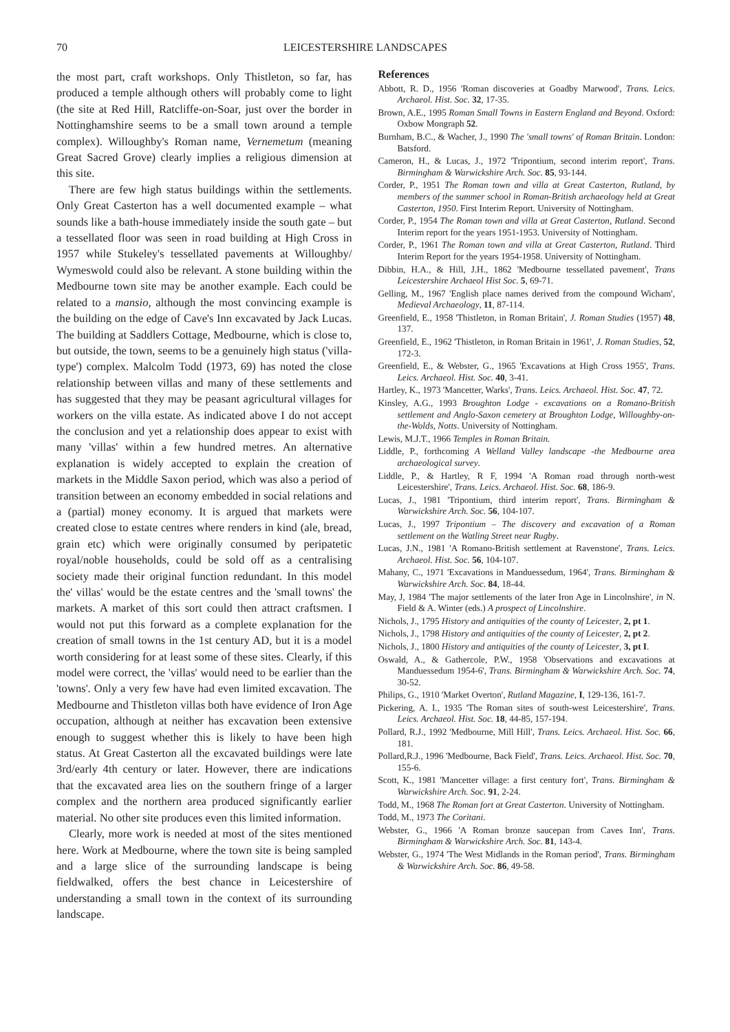70 LEICESTERSHIRE LANDSCAPES
the most part, craft workshops. Only Thistleton, so far, has produced a temple although others will probably come to light (the site at Red Hill, Ratcliffe-on-Soar, just over the border in Nottinghamshire seems to be a small town around a temple complex). Willoughby's Roman name, Vernemetum (meaning Great Sacred Grove) clearly implies a religious dimension at this site.
There are few high status buildings within the settlements. Only Great Casterton has a well documented example – what sounds like a bath-house immediately inside the south gate – but a tessellated floor was seen in road building at High Cross in 1957 while Stukeley's tessellated pavements at Willoughby/ Wymeswold could also be relevant. A stone building within the Medbourne town site may be another example. Each could be related to a mansio, although the most convincing example is the building on the edge of Cave's Inn excavated by Jack Lucas. The building at Saddlers Cottage, Medbourne, which is close to, but outside, the town, seems to be a genuinely high status ('villa-type') complex. Malcolm Todd (1973, 69) has noted the close relationship between villas and many of these settlements and has suggested that they may be peasant agricultural villages for workers on the villa estate. As indicated above I do not accept the conclusion and yet a relationship does appear to exist with many 'villas' within a few hundred metres. An alternative explanation is widely accepted to explain the creation of markets in the Middle Saxon period, which was also a period of transition between an economy embedded in social relations and a (partial) money economy. It is argued that markets were created close to estate centres where renders in kind (ale, bread, grain etc) which were originally consumed by peripatetic royal/noble households, could be sold off as a centralising society made their original function redundant. In this model the' villas' would be the estate centres and the 'small towns' the markets. A market of this sort could then attract craftsmen. I would not put this forward as a complete explanation for the creation of small towns in the 1st century AD, but it is a model worth considering for at least some of these sites. Clearly, if this model were correct, the 'villas' would need to be earlier than the 'towns'. Only a very few have had even limited excavation. The Medbourne and Thistleton villas both have evidence of Iron Age occupation, although at neither has excavation been extensive enough to suggest whether this is likely to have been high status. At Great Casterton all the excavated buildings were late 3rd/early 4th century or later. However, there are indications that the excavated area lies on the southern fringe of a larger complex and the northern area produced significantly earlier material. No other site produces even this limited information.
Clearly, more work is needed at most of the sites mentioned here. Work at Medbourne, where the town site is being sampled and a large slice of the surrounding landscape is being fieldwalked, offers the best chance in Leicestershire of understanding a small town in the context of its surrounding landscape.
References
Abbott, R. D., 1956 'Roman discoveries at Goadby Marwood', Trans. Leics. Archaeol. Hist. Soc. 32, 17-35.
Brown, A.E., 1995 Roman Small Towns in Eastern England and Beyond. Oxford: Oxbow Mongraph 52.
Burnham, B.C., & Wacher, J., 1990 The 'small towns' of Roman Britain. London: Batsford.
Cameron, H., & Lucas, J., 1972 'Tripontium, second interim report', Trans. Birmingham & Warwickshire Arch. Soc. 85, 93-144.
Corder, P., 1951 The Roman town and villa at Great Casterton, Rutland, by members of the summer school in Roman-British archaeology held at Great Casterton, 1950. First Interim Report. University of Nottingham.
Corder, P., 1954 The Roman town and villa at Great Casterton, Rutland. Second Interim report for the years 1951-1953. University of Nottingham.
Corder, P., 1961 The Roman town and villa at Great Casterton, Rutland. Third Interim Report for the years 1954-1958. University of Nottingham.
Dibbin, H.A., & Hill, J.H., 1862 'Medbourne tessellated pavement', Trans Leicestershire Archaeol Hist Soc. 5, 69-71.
Gelling, M., 1967 'English place names derived from the compound Wicham', Medieval Archaeology, 11, 87-114.
Greenfield, E., 1958 'Thistleton, in Roman Britain', J. Roman Studies (1957) 48, 137.
Greenfield, E., 1962 'Thistleton, in Roman Britain in 1961', J. Roman Studies, 52, 172-3.
Greenfield, E., & Webster, G., 1965 'Excavations at High Cross 1955', Trans. Leics. Archaeol. Hist. Soc. 40, 3-41.
Hartley, K., 1973 'Mancetter, Warks', Trans. Leics. Archaeol. Hist. Soc. 47, 72.
Kinsley, A.G., 1993 Broughton Lodge - excavations on a Romano-British settlement and Anglo-Saxon cemetery at Broughton Lodge, Willoughby-on-the-Wolds, Notts. University of Nottingham.
Lewis, M.J.T., 1966 Temples in Roman Britain.
Liddle, P., forthcoming A Welland Valley landscape -the Medbourne area archaeological survey.
Liddle, P., & Hartley, R F, 1994 'A Roman road through north-west Leicestershire', Trans. Leics. Archaeol. Hist. Soc. 68, 186-9.
Lucas, J., 1981 'Tripontium, third interim report', Trans. Birmingham & Warwickshire Arch. Soc. 56, 104-107.
Lucas, J., 1997 Tripontium – The discovery and excavation of a Roman settlement on the Watling Street near Rugby.
Lucas, J.N., 1981 'A Romano-British settlement at Ravenstone', Trans. Leics. Archaeol. Hist. Soc. 56, 104-107.
Mahany, C., 1971 'Excavations in Manduessedum, 1964', Trans. Birmingham & Warwickshire Arch. Soc. 84, 18-44.
May, J, 1984 'The major settlements of the later Iron Age in Lincolnshire', in N. Field & A. Winter (eds.) A prospect of Lincolnshire.
Nichols, J., 1795 History and antiquities of the county of Leicester, 2, pt 1.
Nichols, J., 1798 History and antiquities of the county of Leicester, 2, pt 2.
Nichols, J., 1800 History and antiquities of the county of Leicester, 3, pt I.
Oswald, A., & Gathercole, P.W., 1958 'Observations and excavations at Manduessedum 1954-6', Trans. Birmingham & Warwickshire Arch. Soc. 74, 30-52.
Philips, G., 1910 'Market Overton', Rutland Magazine, I, 129-136, 161-7.
Pickering, A. I., 1935 'The Roman sites of south-west Leicestershire', Trans. Leics. Archaeol. Hist. Soc. 18, 44-85, 157-194.
Pollard, R.J., 1992 'Medbourne, Mill Hill', Trans. Leics. Archaeol. Hist. Soc. 66, 181.
Pollard,R.J., 1996 'Medbourne, Back Field', Trans. Leics. Archaeol. Hist. Soc. 70, 155-6.
Scott, K., 1981 'Mancetter village: a first century fort', Trans. Birmingham & Warwickshire Arch. Soc. 91, 2-24.
Todd, M., 1968 The Roman fort at Great Casterton. University of Nottingham.
Todd, M., 1973 The Coritani.
Webster, G., 1966 'A Roman bronze saucepan from Caves Inn', Trans. Birmingham & Warwickshire Arch. Soc. 81, 143-4.
Webster, G., 1974 'The West Midlands in the Roman period', Trans. Birmingham & Warwickshire Arch. Soc. 86, 49-58.